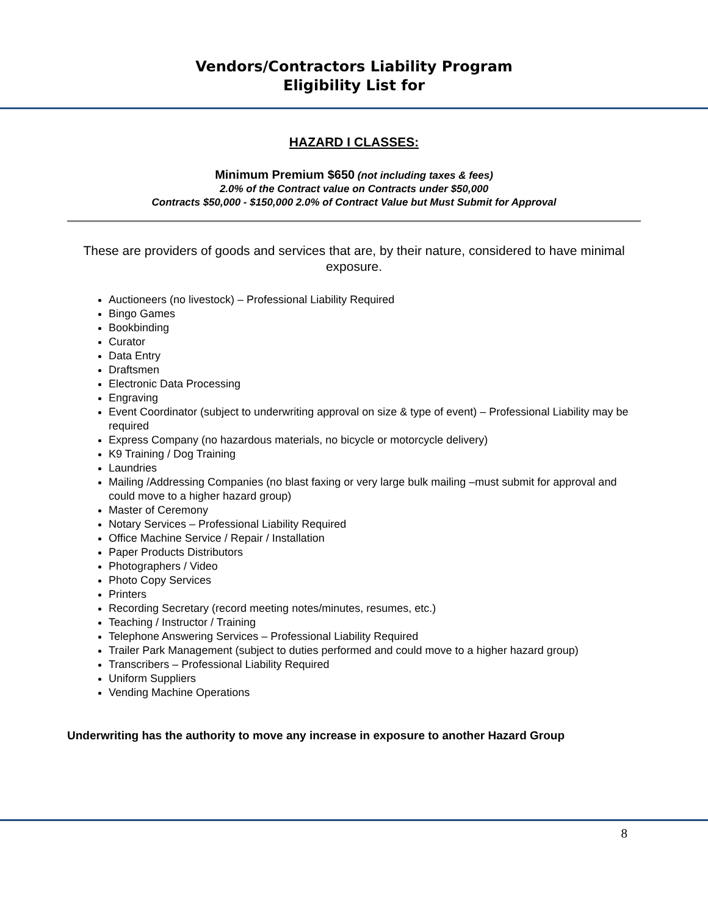Vendors/Contractors Liability Program
Eligibility List for
HAZARD I CLASSES:
Minimum Premium $650 (not including taxes & fees)
2.0% of the Contract value on Contracts under $50,000
Contracts $50,000 - $150,000 2.0% of Contract Value but Must Submit for Approval
These are providers of goods and services that are, by their nature, considered to have minimal exposure.
Auctioneers (no livestock) – Professional Liability Required
Bingo Games
Bookbinding
Curator
Data Entry
Draftsmen
Electronic Data Processing
Engraving
Event Coordinator (subject to underwriting approval on size & type of event) – Professional Liability may be required
Express Company (no hazardous materials, no bicycle or motorcycle delivery)
K9 Training / Dog Training
Laundries
Mailing /Addressing Companies (no blast faxing or very large bulk mailing –must submit for approval and could move to a higher hazard group)
Master of Ceremony
Notary Services – Professional Liability Required
Office Machine Service / Repair / Installation
Paper Products Distributors
Photographers / Video
Photo Copy Services
Printers
Recording Secretary (record meeting notes/minutes, resumes, etc.)
Teaching / Instructor / Training
Telephone Answering Services – Professional Liability Required
Trailer Park Management (subject to duties performed and could move to a higher hazard group)
Transcribers – Professional Liability Required
Uniform Suppliers
Vending Machine Operations
Underwriting has the authority to move any increase in exposure to another Hazard Group
8